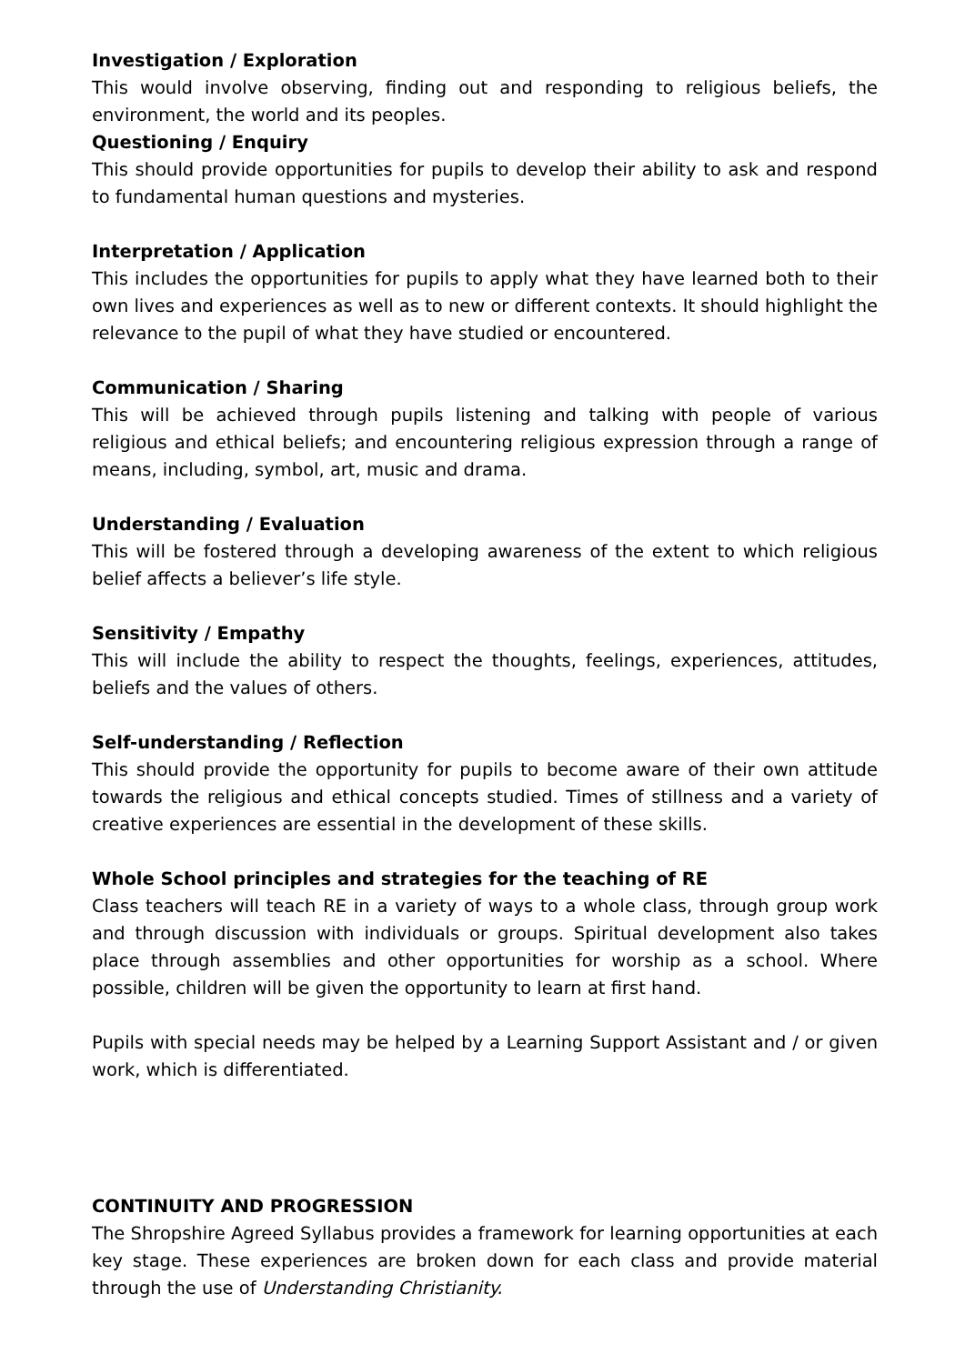Investigation / Exploration
This would involve observing, finding out and responding to religious beliefs, the environment, the world and its peoples.
Questioning / Enquiry
This should provide opportunities for pupils to develop their ability to ask and respond to fundamental human questions and mysteries.
Interpretation / Application
This includes the opportunities for pupils to apply what they have learned both to their own lives and experiences as well as to new or different contexts. It should highlight the relevance to the pupil of what they have studied or encountered.
Communication / Sharing
This will be achieved through pupils listening and talking with people of various religious and ethical beliefs; and encountering religious expression through a range of means, including, symbol, art, music and drama.
Understanding / Evaluation
This will be fostered through a developing awareness of the extent to which religious belief affects a believer’s life style.
Sensitivity / Empathy
This will include the ability to respect the thoughts, feelings, experiences, attitudes, beliefs and the values of others.
Self-understanding / Reflection
This should provide the opportunity for pupils to become aware of their own attitude towards the religious and ethical concepts studied. Times of stillness and a variety of creative experiences are essential in the development of these skills.
Whole School principles and strategies for the teaching of RE
Class teachers will teach RE in a variety of ways to a whole class, through group work and through discussion with individuals or groups. Spiritual development also takes place through assemblies and other opportunities for worship as a school. Where possible, children will be given the opportunity to learn at first hand.
Pupils with special needs may be helped by a Learning Support Assistant and / or given work, which is differentiated.
CONTINUITY AND PROGRESSION
The Shropshire Agreed Syllabus provides a framework for learning opportunities at each key stage. These experiences are broken down for each class and provide material through the use of Understanding Christianity.